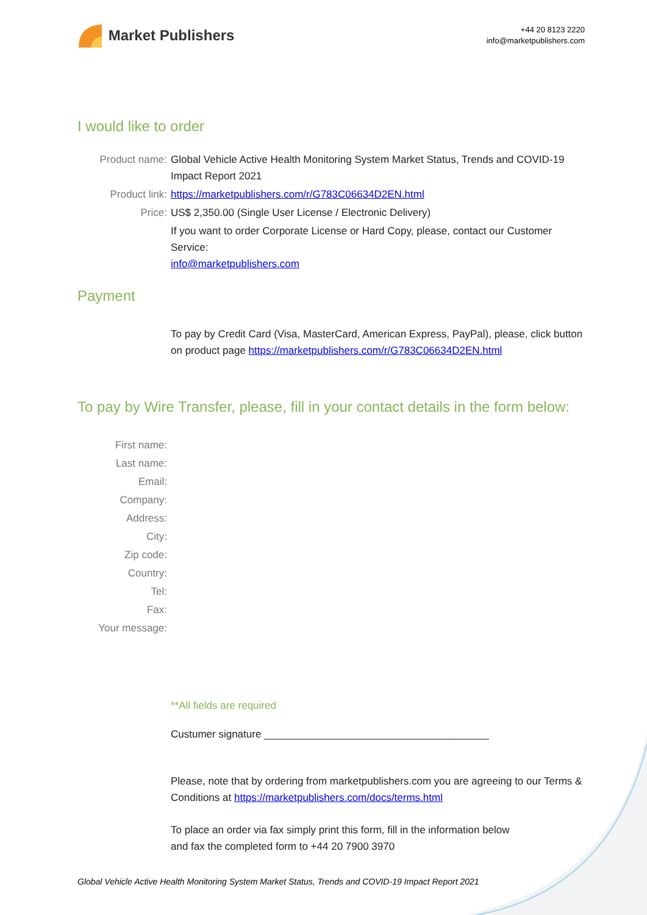Market Publishers
+44 20 8123 2220
info@marketpublishers.com
I would like to order
Product name: Global Vehicle Active Health Monitoring System Market Status, Trends and COVID-19 Impact Report 2021
Product link: https://marketpublishers.com/r/G783C06634D2EN.html
Price: US$ 2,350.00 (Single User License / Electronic Delivery)
If you want to order Corporate License or Hard Copy, please, contact our Customer Service:
info@marketpublishers.com
Payment
To pay by Credit Card (Visa, MasterCard, American Express, PayPal), please, click button on product page https://marketpublishers.com/r/G783C06634D2EN.html
To pay by Wire Transfer, please, fill in your contact details in the form below:
First name:
Last name:
Email:
Company:
Address:
City:
Zip code:
Country:
Tel:
Fax:
Your message:
**All fields are required
Custumer signature _______________________________________
Please, note that by ordering from marketpublishers.com you are agreeing to our Terms & Conditions at https://marketpublishers.com/docs/terms.html
To place an order via fax simply print this form, fill in the information below
and fax the completed form to +44 20 7900 3970
Global Vehicle Active Health Monitoring System Market Status, Trends and COVID-19 Impact Report 2021